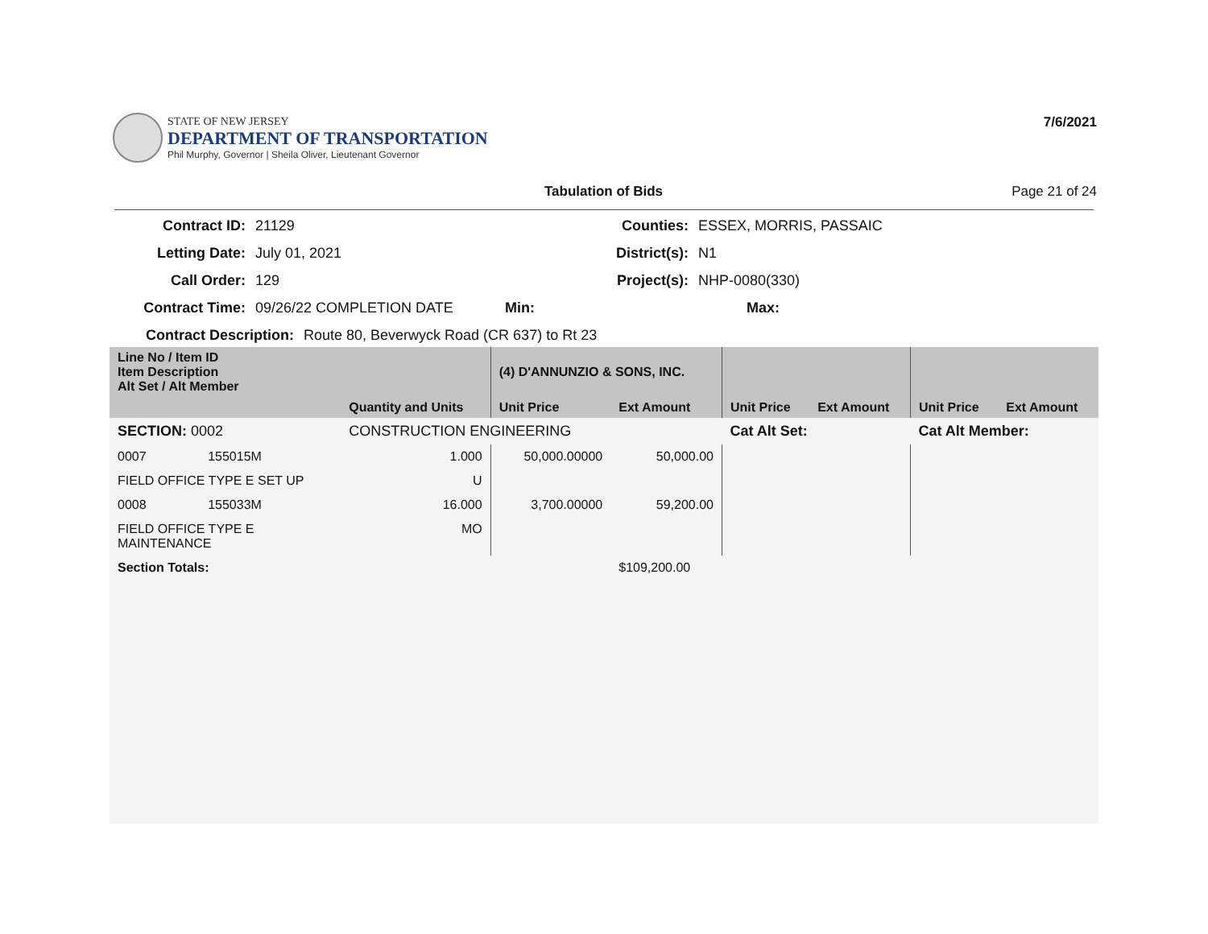STATE OF NEW JERSEY
DEPARTMENT OF TRANSPORTATION
Phil Murphy, Governor | Sheila Oliver, Lieutenant Governor
7/6/2021
Tabulation of Bids Page 21 of 24
Contract ID: 21129 Counties: ESSEX, MORRIS, PASSAIC
Letting Date: July 01, 2021 District(s): N1
Call Order: 129 Project(s): NHP-0080(330)
Contract Time: 09/26/22 COMPLETION DATE Min: Max:
Contract Description: Route 80, Beverwyck Road (CR 637) to Rt 23
| Line No / Item ID Item Description Alt Set / Alt Member | | | (4) D'ANNUNZIO & SONS, INC. | | | | | |
| --- | --- | --- | --- | --- | --- | --- | --- | --- |
| | | Quantity and Units | Unit Price | Ext Amount | Unit Price | Ext Amount | Unit Price | Ext Amount |
| SECTION: 0002 | | CONSTRUCTION ENGINEERING | | | Cat Alt Set: | | Cat Alt Member: | |
| 0007 | 155015M | 1.000 | 50,000.00000 | 50,000.00 | | | | |
| FIELD OFFICE TYPE E SET UP | | U | | | | | | |
| 0008 | 155033M | 16.000 | 3,700.00000 | 59,200.00 | | | | |
| FIELD OFFICE TYPE E MAINTENANCE | | MO | | | | | | |
| Section Totals: | | | | $109,200.00 | | | | |